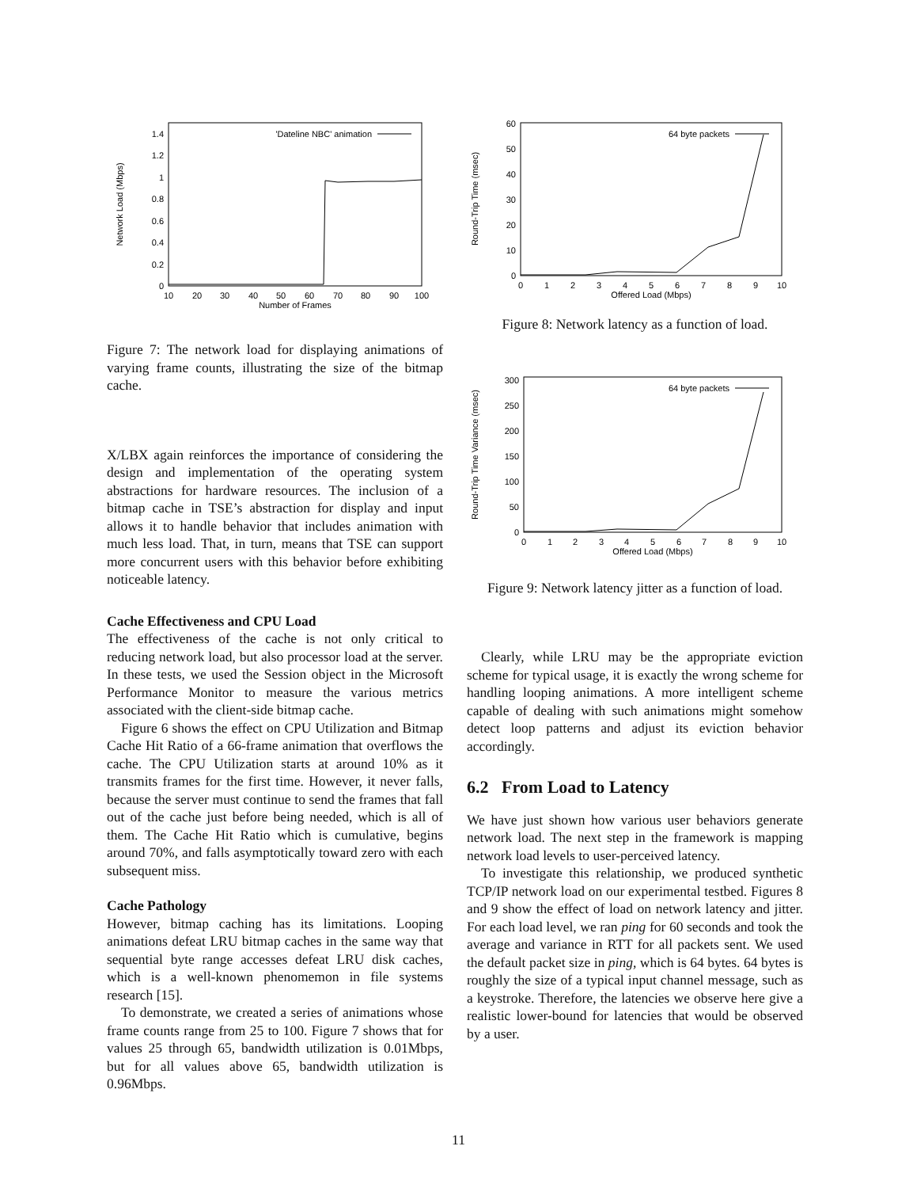Network Load (Mbps)
0
0.2
0.4
0.6
0.8
1
1.2
1.4
10
20
30
40
50
60
70
80
90
100
Number of Frames
'Dateline NBC' animation
Figure 7: The network load for displaying animations of varying frame counts, illustrating the size of the bitmap cache.
X/LBX again reinforces the importance of considering the design and implementation of the operating system abstractions for hardware resources. The inclusion of a bitmap cache in TSE’s abstraction for display and input allows it to handle behavior that includes animation with much less load. That, in turn, means that TSE can support more concurrent users with this behavior before exhibiting noticeable latency.
Cache Effectiveness and CPU Load
The effectiveness of the cache is not only critical to reducing network load, but also processor load at the server. In these tests, we used the Session object in the Microsoft Performance Monitor to measure the various metrics associated with the client-side bitmap cache.
Figure 6 shows the effect on CPU Utilization and Bitmap Cache Hit Ratio of a 66-frame animation that overflows the cache. The CPU Utilization starts at around 10% as it transmits frames for the first time. However, it never falls, because the server must continue to send the frames that fall out of the cache just before being needed, which is all of them. The Cache Hit Ratio which is cumulative, begins around 70%, and falls asymptotically toward zero with each subsequent miss.
Cache Pathology
However, bitmap caching has its limitations. Looping animations defeat LRU bitmap caches in the same way that sequential byte range accesses defeat LRU disk caches, which is a well-known phenomemon in file systems research [15].
To demonstrate, we created a series of animations whose frame counts range from 25 to 100. Figure 7 shows that for values 25 through 65, bandwidth utilization is 0.01Mbps, but for all values above 65, bandwidth utilization is 0.96Mbps.
Round-Trip Time (msec)
0
10
20
30
40
50
60
0
1
2
3
4
5
6
7
8
9
10
Offered Load (Mbps)
64 byte packets
Figure 8: Network latency as a function of load.
Round-Trip Time Variance (msec)
0
50
100
150
200
250
300
0
1
2
3
4
5
6
7
8
9
10
Offered Load (Mbps)
64 byte packets
Figure 9: Network latency jitter as a function of load.
Clearly, while LRU may be the appropriate eviction scheme for typical usage, it is exactly the wrong scheme for handling looping animations. A more intelligent scheme capable of dealing with such animations might somehow detect loop patterns and adjust its eviction behavior accordingly.
6.2 From Load to Latency
We have just shown how various user behaviors generate network load. The next step in the framework is mapping network load levels to user-perceived latency.
To investigate this relationship, we produced synthetic TCP/IP network load on our experimental testbed. Figures 8 and 9 show the effect of load on network latency and jitter. For each load level, we ran ping for 60 seconds and took the average and variance in RTT for all packets sent. We used the default packet size in ping, which is 64 bytes. 64 bytes is roughly the size of a typical input channel message, such as a keystroke. Therefore, the latencies we observe here give a realistic lower-bound for latencies that would be observed by a user.
11